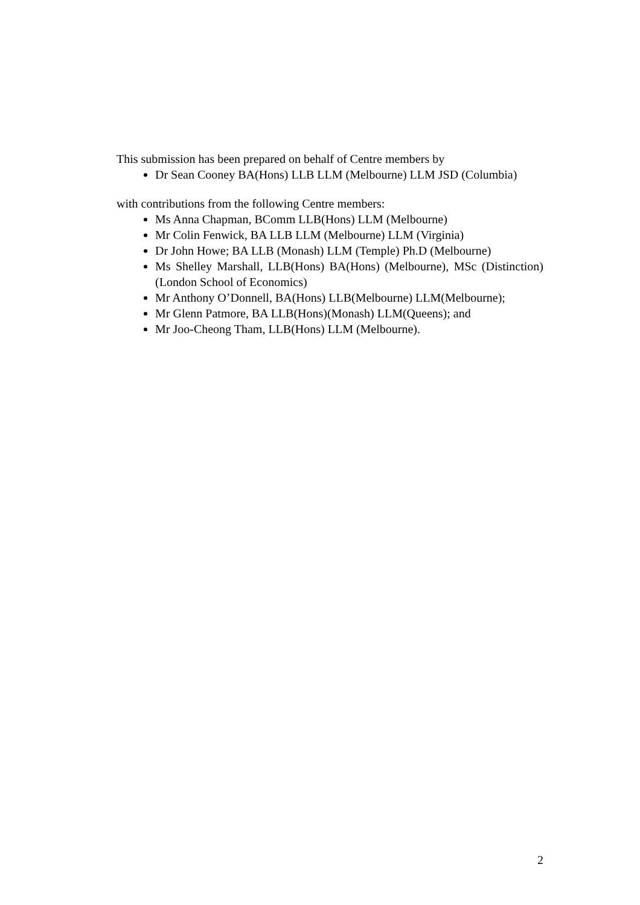This submission has been prepared on behalf of Centre members by
Dr Sean Cooney BA(Hons) LLB LLM (Melbourne) LLM JSD (Columbia)
with contributions from the following Centre members:
Ms Anna Chapman, BComm LLB(Hons) LLM (Melbourne)
Mr Colin Fenwick, BA LLB LLM (Melbourne) LLM (Virginia)
Dr John Howe; BA LLB (Monash) LLM (Temple) Ph.D (Melbourne)
Ms Shelley Marshall, LLB(Hons) BA(Hons) (Melbourne), MSc (Distinction) (London School of Economics)
Mr Anthony O’Donnell, BA(Hons) LLB(Melbourne) LLM(Melbourne);
Mr Glenn Patmore, BA LLB(Hons)(Monash) LLM(Queens); and
Mr Joo-Cheong Tham, LLB(Hons) LLM (Melbourne).
2